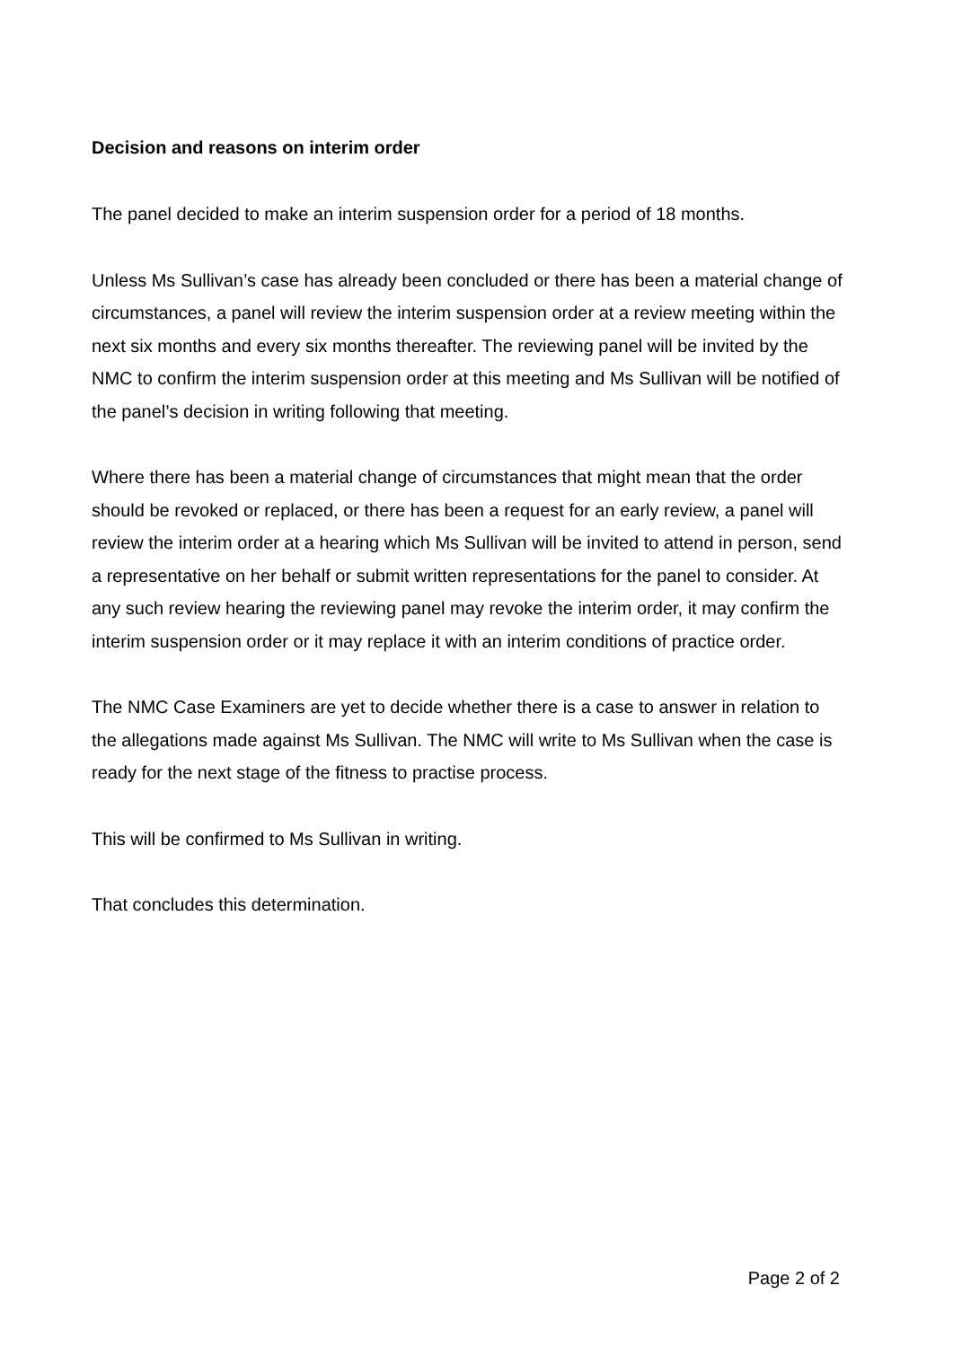Decision and reasons on interim order
The panel decided to make an interim suspension order for a period of 18 months.
Unless Ms Sullivan’s case has already been concluded or there has been a material change of circumstances, a panel will review the interim suspension order at a review meeting within the next six months and every six months thereafter. The reviewing panel will be invited by the NMC to confirm the interim suspension order at this meeting and Ms Sullivan will be notified of the panel’s decision in writing following that meeting.
Where there has been a material change of circumstances that might mean that the order should be revoked or replaced, or there has been a request for an early review, a panel will review the interim order at a hearing which Ms Sullivan will be invited to attend in person, send a representative on her behalf or submit written representations for the panel to consider. At any such review hearing the reviewing panel may revoke the interim order, it may confirm the interim suspension order or it may replace it with an interim conditions of practice order.
The NMC Case Examiners are yet to decide whether there is a case to answer in relation to the allegations made against Ms Sullivan. The NMC will write to Ms Sullivan when the case is ready for the next stage of the fitness to practise process.
This will be confirmed to Ms Sullivan in writing.
That concludes this determination.
Page 2 of 2